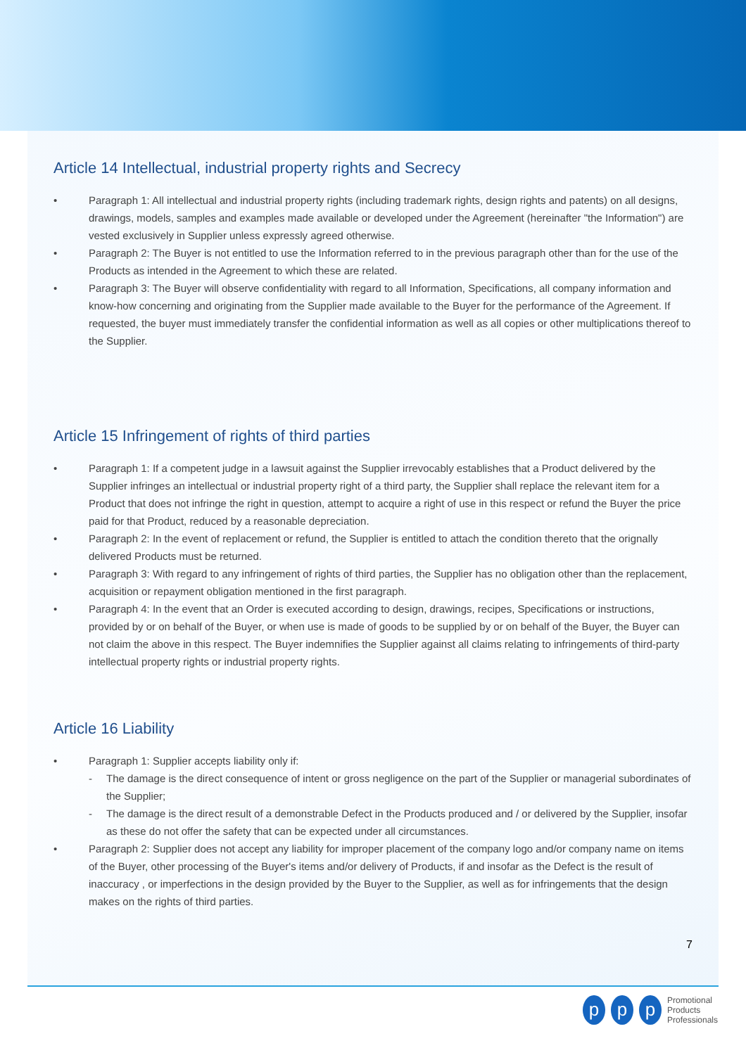Article 14 Intellectual, industrial property rights and Secrecy
• Paragraph 1: All intellectual and industrial property rights (including trademark rights, design rights and patents) on all designs, drawings, models, samples and examples made available or developed under the Agreement (hereinafter "the Information") are vested exclusively in Supplier unless expressly agreed otherwise.
• Paragraph 2: The Buyer is not entitled to use the Information referred to in the previous paragraph other than for the use of the Products as intended in the Agreement to which these are related.
• Paragraph 3: The Buyer will observe confidentiality with regard to all Information, Specifications, all company information and know-how concerning and originating from the Supplier made available to the Buyer for the performance of the Agreement. If requested, the buyer must immediately transfer the confidential information as well as all copies or other multiplications thereof to the Supplier.
Article 15 Infringement of rights of third parties
• Paragraph 1: If a competent judge in a lawsuit against the Supplier irrevocably establishes that a Product delivered by the Supplier infringes an intellectual or industrial property right of a third party, the Supplier shall replace the relevant item for a Product that does not infringe the right in question, attempt to acquire a right of use in this respect or refund the Buyer the price paid for that Product, reduced by a reasonable depreciation.
• Paragraph 2: In the event of replacement or refund, the Supplier is entitled to attach the condition thereto that the orignally delivered Products must be returned.
• Paragraph 3: With regard to any infringement of rights of third parties, the Supplier has no obligation other than the replacement, acquisition or repayment obligation mentioned in the first paragraph.
• Paragraph 4: In the event that an Order is executed according to design, drawings, recipes, Specifications or instructions, provided by or on behalf of the Buyer, or when use is made of goods to be supplied by or on behalf of the Buyer, the Buyer can not claim the above in this respect. The Buyer indemnifies the Supplier against all claims relating to infringements of third-party intellectual property rights or industrial property rights.
Article 16 Liability
• Paragraph 1: Supplier accepts liability only if:
- The damage is the direct consequence of intent or gross negligence on the part of the Supplier or managerial subordinates of the Supplier;
- The damage is the direct result of a demonstrable Defect in the Products produced and / or delivered by the Supplier, insofar as these do not offer the safety that can be expected under all circumstances.
• Paragraph 2: Supplier does not accept any liability for improper placement of the company logo and/or company name on items of the Buyer, other processing of the Buyer's items and/or delivery of Products, if and insofar as the Defect is the result of inaccuracy , or imperfections in the design provided by the Buyer to the Supplier, as well as for infringements that the design makes on the rights of third parties.
7
p p p
Promotional
Products
Professionals